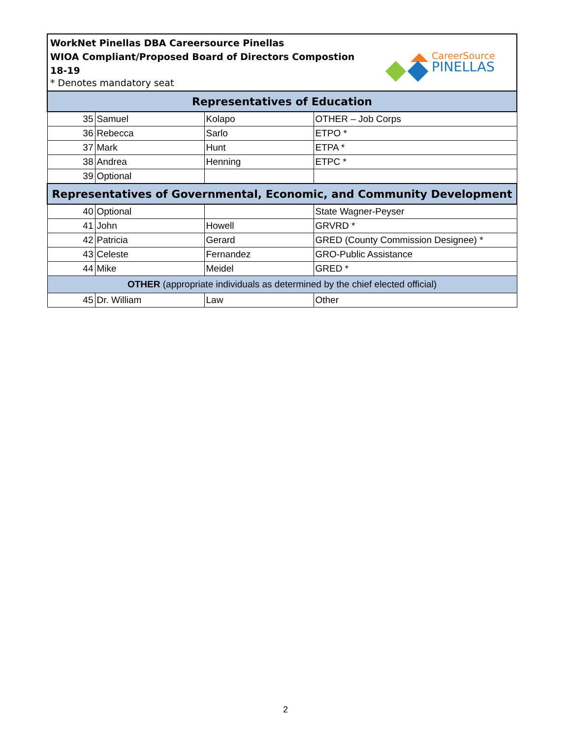WorkNet Pinellas DBA Careersource Pinellas
WIOA Compliant/Proposed Board of Directors Compostion
18-19
* Denotes mandatory seat
CareerSource
PINELLAS
| Representatives of Education | | | |
| --- | --- | --- | --- |
| 35 | Samuel | Kolapo | OTHER – Job Corps |
| 36 | Rebecca | Sarlo | ETPO * |
| 37 | Mark | Hunt | ETPA * |
| 38 | Andrea | Henning | ETPC * |
| 39 | Optional | | |
| Representatives of Governmental, Economic, and Community Development | | | |
| 40 | Optional | | State Wagner-Peyser |
| 41 | John | Howell | GRVRD * |
| 42 | Patricia | Gerard | GRED (County Commission Designee) * |
| 43 | Celeste | Fernandez | GRO-Public Assistance |
| 44 | Mike | Meidel | GRED * |
| OTHER (appropriate individuals as determined by the chief elected official) | | | |
| 45 | Dr. William | Law | Other |
2